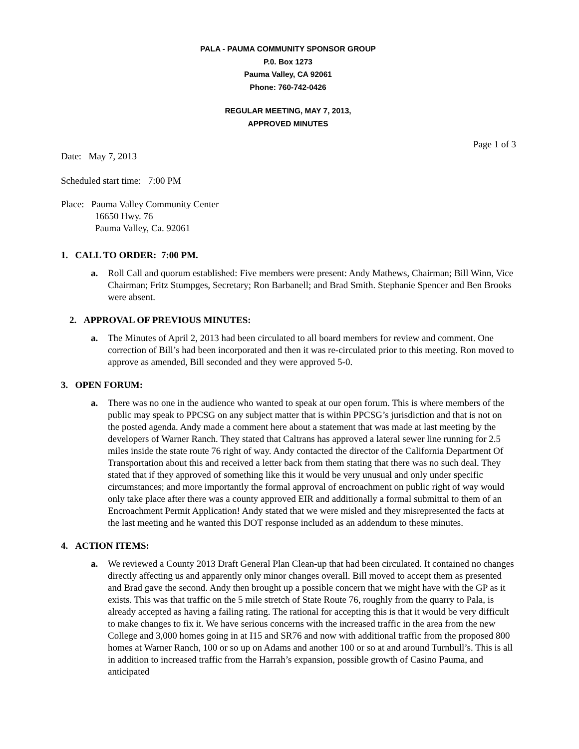PALA - PAUMA COMMUNITY SPONSOR GROUP
P.0. Box 1273
Pauma Valley, CA 92061
Phone: 760-742-0426
REGULAR MEETING, MAY 7, 2013,
APPROVED MINUTES
Page 1 of 3
Date: May 7, 2013
Scheduled start time: 7:00 PM
Place: Pauma Valley Community Center
16650 Hwy. 76
Pauma Valley, Ca. 92061
1. CALL TO ORDER: 7:00 PM.
a. Roll Call and quorum established: Five members were present: Andy Mathews, Chairman; Bill Winn, Vice Chairman; Fritz Stumpges, Secretary; Ron Barbanell; and Brad Smith. Stephanie Spencer and Ben Brooks were absent.
2. APPROVAL OF PREVIOUS MINUTES:
a. The Minutes of April 2, 2013 had been circulated to all board members for review and comment. One correction of Bill’s had been incorporated and then it was re-circulated prior to this meeting. Ron moved to approve as amended, Bill seconded and they were approved 5-0.
3. OPEN FORUM:
a. There was no one in the audience who wanted to speak at our open forum. This is where members of the public may speak to PPCSG on any subject matter that is within PPCSG’s jurisdiction and that is not on the posted agenda. Andy made a comment here about a statement that was made at last meeting by the developers of Warner Ranch. They stated that Caltrans has approved a lateral sewer line running for 2.5 miles inside the state route 76 right of way. Andy contacted the director of the California Department Of Transportation about this and received a letter back from them stating that there was no such deal. They stated that if they approved of something like this it would be very unusual and only under specific circumstances; and more importantly the formal approval of encroachment on public right of way would only take place after there was a county approved EIR and additionally a formal submittal to them of an Encroachment Permit Application! Andy stated that we were misled and they misrepresented the facts at the last meeting and he wanted this DOT response included as an addendum to these minutes.
4. ACTION ITEMS:
a. We reviewed a County 2013 Draft General Plan Clean-up that had been circulated. It contained no changes directly affecting us and apparently only minor changes overall. Bill moved to accept them as presented and Brad gave the second. Andy then brought up a possible concern that we might have with the GP as it exists. This was that traffic on the 5 mile stretch of State Route 76, roughly from the quarry to Pala, is already accepted as having a failing rating. The rational for accepting this is that it would be very difficult to make changes to fix it. We have serious concerns with the increased traffic in the area from the new College and 3,000 homes going in at I15 and SR76 and now with additional traffic from the proposed 800 homes at Warner Ranch, 100 or so up on Adams and another 100 or so at and around Turnbull’s. This is all in addition to increased traffic from the Harrah’s expansion, possible growth of Casino Pauma, and anticipated